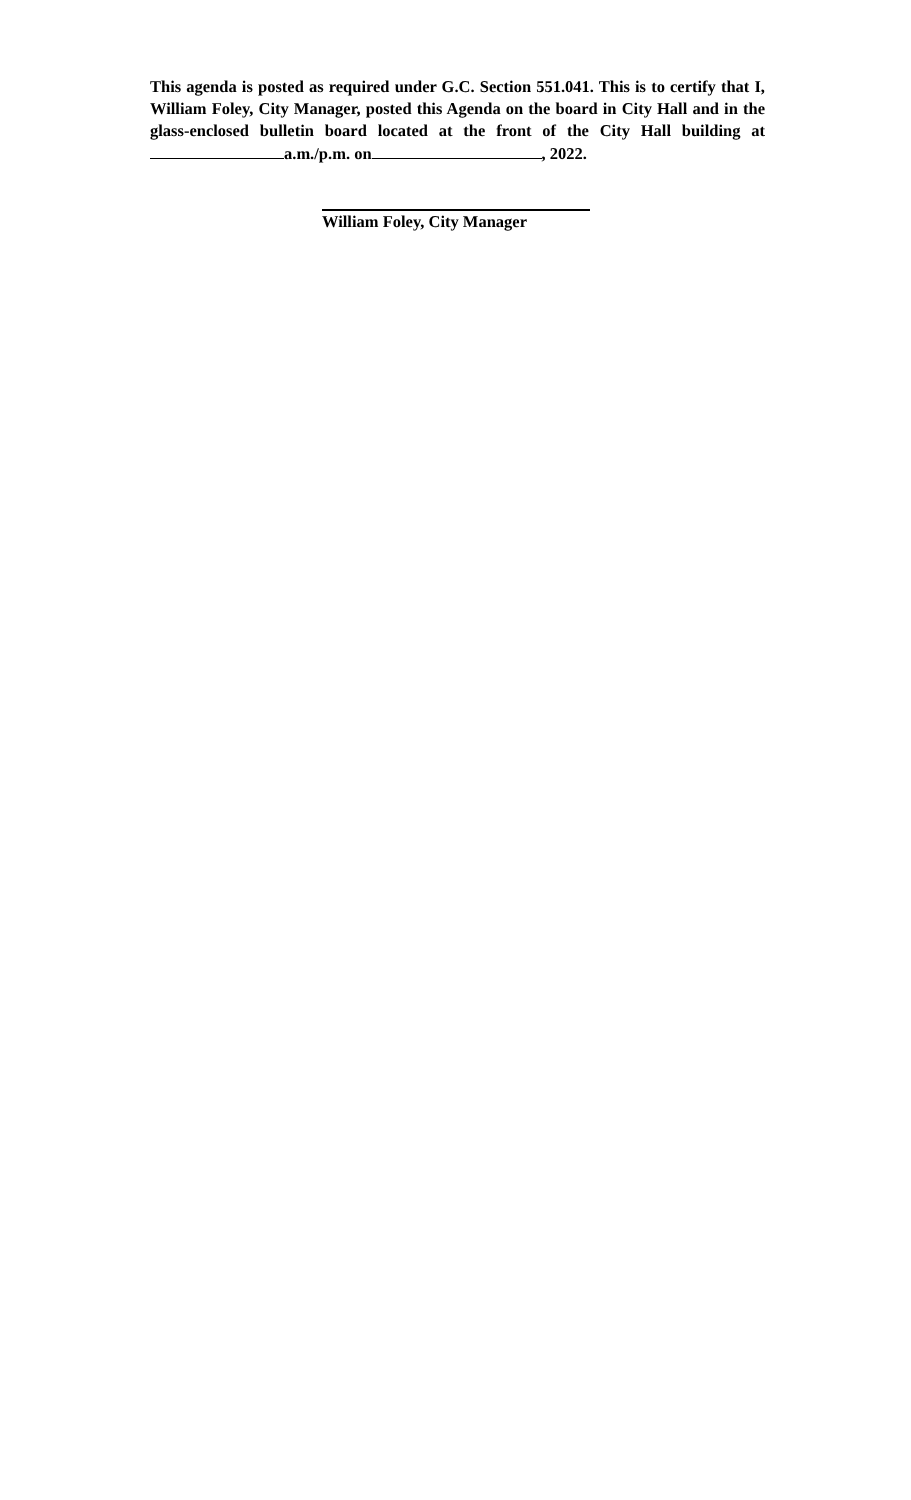This agenda is posted as required under G.C. Section 551.041. This is to certify that I, William Foley, City Manager, posted this Agenda on the board in City Hall and in the glass-enclosed bulletin board located at the front of the City Hall building at a.m./p.m. on , 2022.
William Foley, City Manager